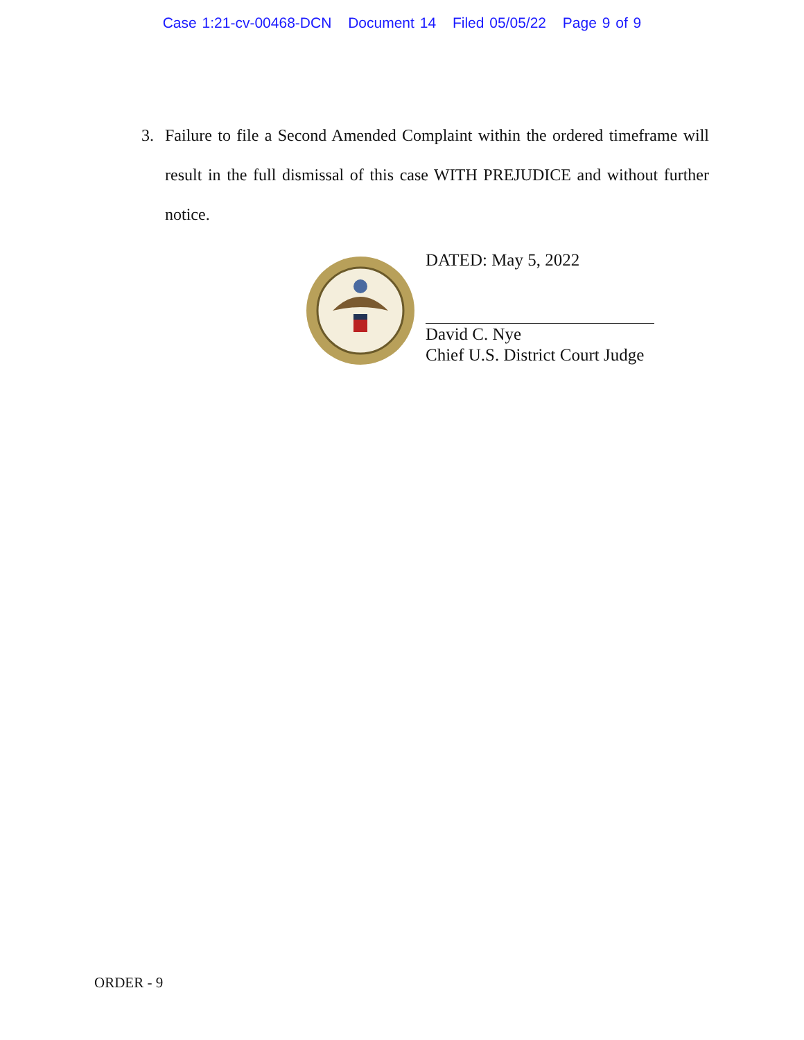Case 1:21-cv-00468-DCN Document 14 Filed 05/05/22 Page 9 of 9
3. Failure to file a Second Amended Complaint within the ordered timeframe will result in the full dismissal of this case WITH PREJUDICE and without further notice.
DATED: May 5, 2022
David C. Nye
Chief U.S. District Court Judge
ORDER - 9